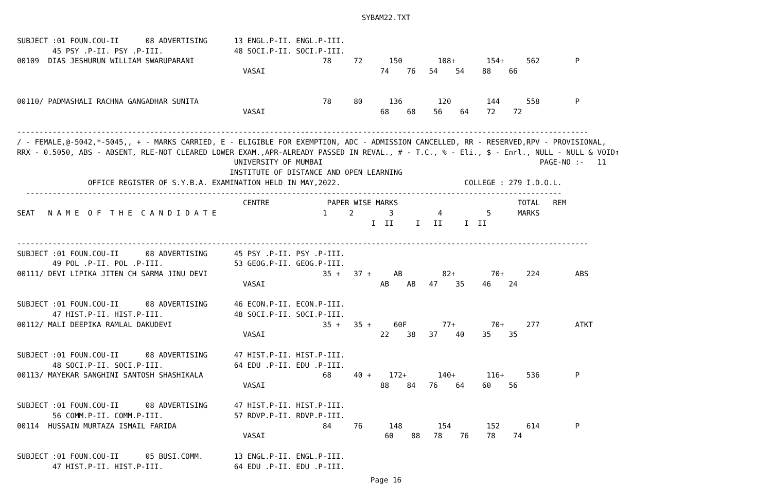SYBAM22.TXT
SUBJECT :01 FOUN.COU-II      08 ADVERTISING      13 ENGL.P-II. ENGL.P-III.
        45 PSY .P-II. PSY .P-III.                48 SOCI.P-II. SOCI.P-III.
00109  DIAS JESHURUN WILLIAM SWARUPARANI                             78     72      150        108+       154+     562        P
                                                   VASAI                          74    76   54    54    88    66


00110/ PADMASHALI RACHNA GANGADHAR SUNITA                            78     80      136        120        144      558        P
                                                   VASAI                          68    68    56    64    72    72

---------------------------------------------------------------------------------------------------------------------------------
/ - FEMALE,@-5042,*-5045,, + - MARKS CARRIED, E - ELIGIBLE FOR EXEMPTION, ADC - ADMISSION CANCELLED, RR - RESERVED,RPV - PROVISIONAL,
RRX - 0.5050, ABS - ABSENT, RLE-NOT CLEARED LOWER EXAM.,APR-ALREADY PASSED IN REVAL., # - T.C., % - Eli., $ - Enrl., NULL - NULL & VOID↑
                                                 UNIVERSITY OF MUMBAI                                                 PAGE-NO :-   11
                                                INSTITUTE OF DISTANCE AND OPEN LEARNING
                OFFICE REGISTER OF S.Y.B.A. EXAMINATION HELD IN MAY,2022.                            COLLEGE : 279 I.D.O.L.
  -------------------------------------------------------------------------------------------------------------------------
                                                   CENTRE             PAPER WISE MARKS                           TOTAL   REM
SEAT   N A M E  O F  T H E  C A N D I D A T E                        1     2        3          4          5      MARKS
                                                                                I  II     I   II     I  II

---------------------------------------------------------------------------------------------------------------------------------
SUBJECT :01 FOUN.COU-II      08 ADVERTISING      45 PSY .P-II. PSY .P-III.
        49 POL .P-II. POL .P-III.                53 GEOG.P-II. GEOG.P-III.
00111/ DEVI LIPIKA JITEN CH SARMA JINU DEVI                          35 +   37 +     AB         82+        70+     224        ABS
                                                   VASAI                          AB    AB   47    35    46    24

SUBJECT :01 FOUN.COU-II      08 ADVERTISING      46 ECON.P-II. ECON.P-III.
        47 HIST.P-II. HIST.P-III.                48 SOCI.P-II. SOCI.P-III.
00112/ MALI DEEPIKA RAMLAL DAKUDEVI                                  35 +   35 +     60F        77+        70+     277        ATKT
                                                   VASAI                          22    38   37    40    35    35

SUBJECT :01 FOUN.COU-II      08 ADVERTISING      47 HIST.P-II. HIST.P-III.
        48 SOCI.P-II. SOCI.P-III.                64 EDU .P-II. EDU .P-III.
00113/ MAYEKAR SANGHINI SANTOSH SHASHIKALA                           68     40 +    172+       140+       116+     536        P
                                                   VASAI                          88    84   76    64    60    56

SUBJECT :01 FOUN.COU-II      08 ADVERTISING      47 HIST.P-II. HIST.P-III.
        56 COMM.P-II. COMM.P-III.                57 RDVP.P-II. RDVP.P-III.
00114  HUSSAIN MURTAZA ISMAIL FARIDA                                 84     76      148        154        152      614        P
                                                   VASAI                           60    88   78    76    78    74

SUBJECT :01 FOUN.COU-II      05 BUSI.COMM.       13 ENGL.P-II. ENGL.P-III.
        47 HIST.P-II. HIST.P-III.                64 EDU .P-II. EDU .P-III.
Page 16